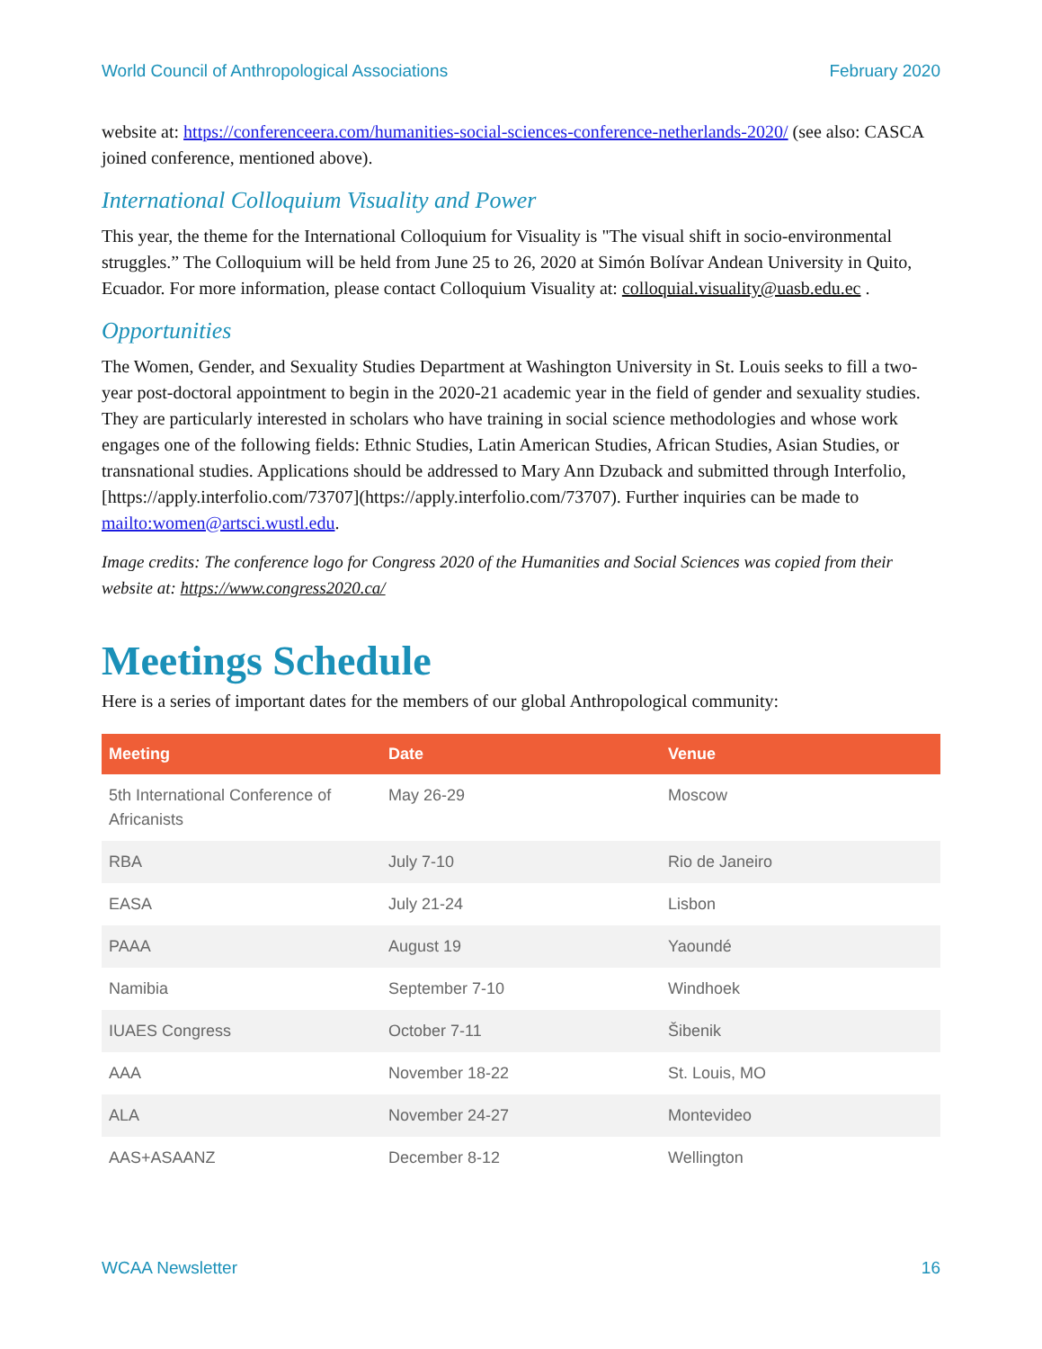World Council of Anthropological Associations February 2020
website at: https://conferenceera.com/humanities-social-sciences-conference-netherlands-2020/ (see also: CASCA joined conference, mentioned above).
International Colloquium Visuality and Power
This year, the theme for the International Colloquium for Visuality is "The visual shift in socio-environmental struggles.” The Colloquium will be held from June 25 to 26, 2020 at Simón Bolívar Andean University in Quito, Ecuador. For more information, please contact Colloquium Visuality at: colloquial.visuality@uasb.edu.ec .
Opportunities
The Women, Gender, and Sexuality Studies Department at Washington University in St. Louis seeks to fill a two-year post-doctoral appointment to begin in the 2020-21 academic year in the field of gender and sexuality studies. They are particularly interested in scholars who have training in social science methodologies and whose work engages one of the following fields: Ethnic Studies, Latin American Studies, African Studies, Asian Studies, or transnational studies. Applications should be addressed to Mary Ann Dzuback and submitted through Interfolio, [https://apply.interfolio.com/73707](https://apply.interfolio.com/73707). Further inquiries can be made to mailto:women@artsci.wustl.edu.
Image credits: The conference logo for Congress 2020 of the Humanities and Social Sciences was copied from their website at: https://www.congress2020.ca/
Meetings Schedule
Here is a series of important dates for the members of our global Anthropological community:
| Meeting | Date | Venue |
| --- | --- | --- |
| 5th International Conference of Africanists | May 26-29 | Moscow |
| RBA | July 7-10 | Rio de Janeiro |
| EASA | July 21-24 | Lisbon |
| PAAA | August 19 | Yaoundé |
| Namibia | September 7-10 | Windhoek |
| IUAES Congress | October 7-11 | Šibenik |
| AAA | November 18-22 | St. Louis, MO |
| ALA | November 24-27 | Montevideo |
| AAS+ASAANZ | December 8-12 | Wellington |
WCAA Newsletter 16